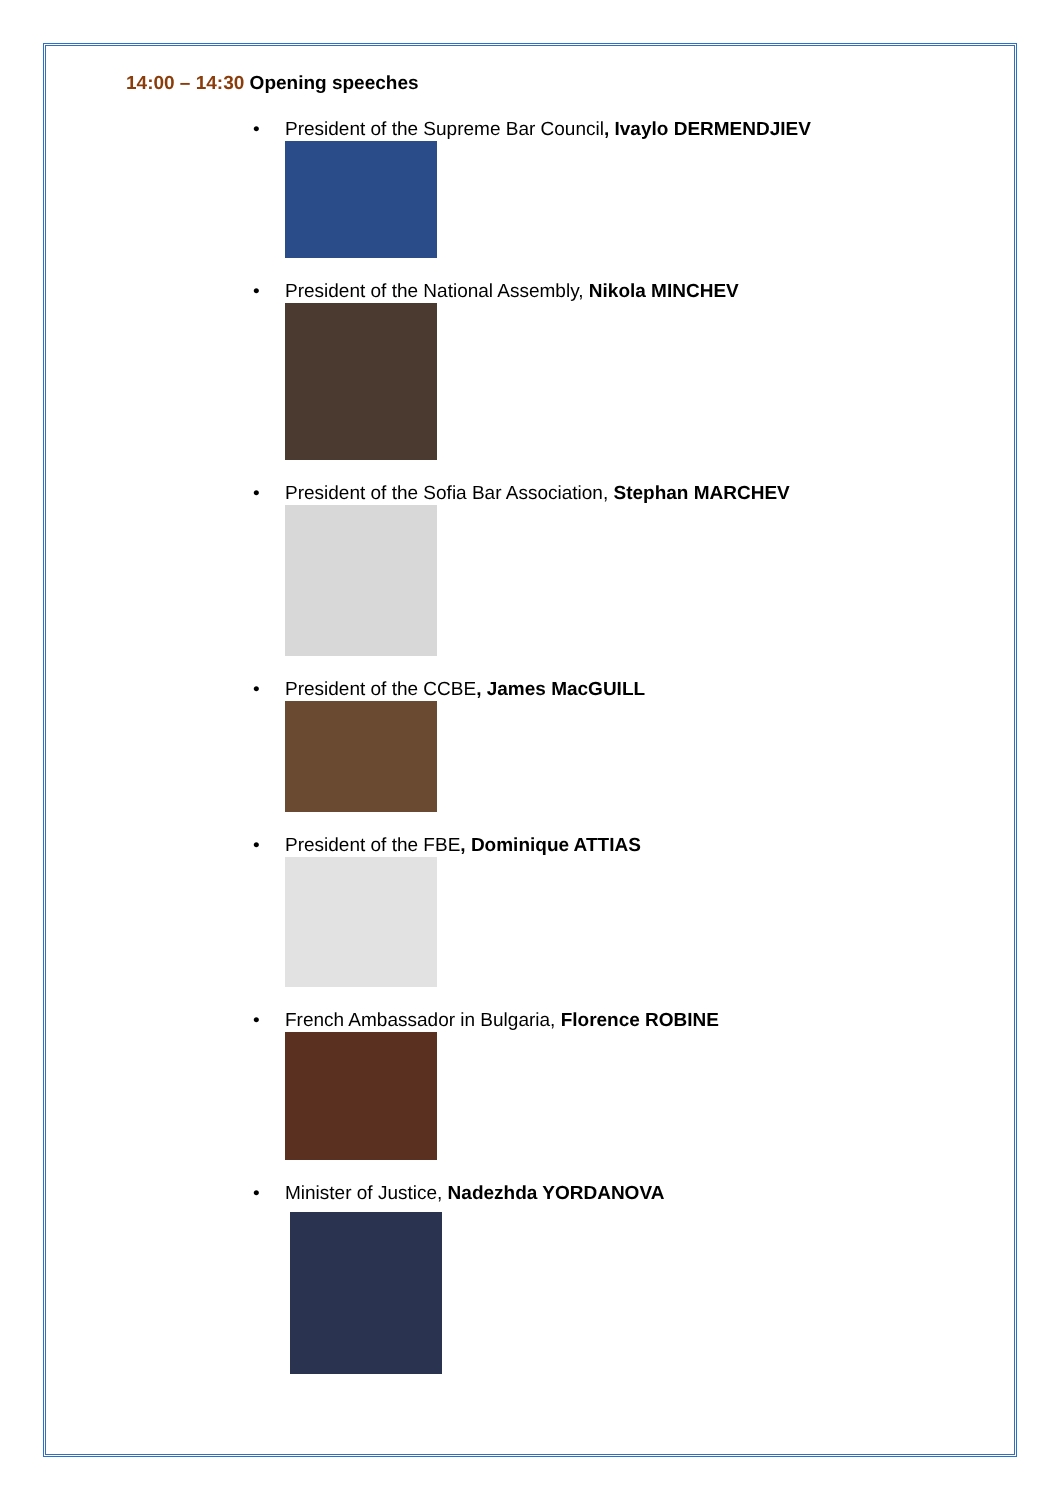14:00 – 14:30 Opening speeches
• President of the Supreme Bar Council, Ivaylo DERMENDJIEV
• President of the National Assembly, Nikola MINCHEV
• President of the Sofia Bar Association, Stephan MARCHEV
• President of the CCBE, James MacGUILL
• President of the FBE, Dominique ATTIAS
• French Ambassador in Bulgaria, Florence ROBINE
• Minister of Justice, Nadezhda YORDANOVA